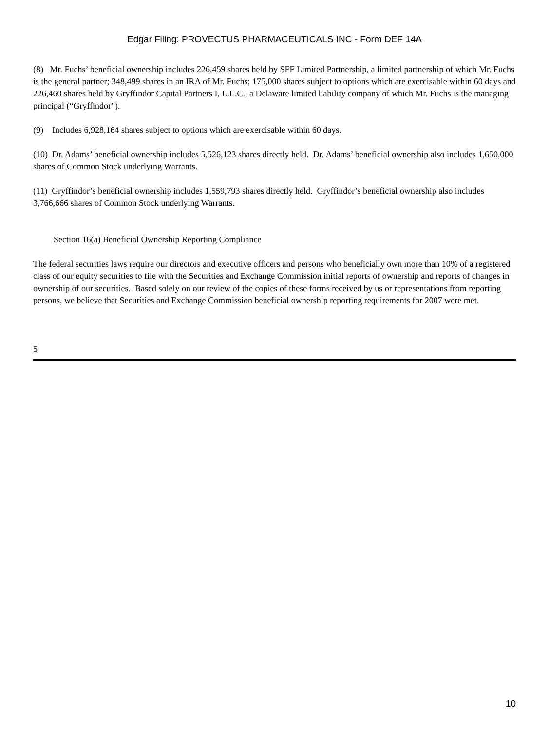Edgar Filing: PROVECTUS PHARMACEUTICALS INC - Form DEF 14A
(8) Mr. Fuchs’ beneficial ownership includes 226,459 shares held by SFF Limited Partnership, a limited partnership of which Mr. Fuchs is the general partner; 348,499 shares in an IRA of Mr. Fuchs; 175,000 shares subject to options which are exercisable within 60 days and 226,460 shares held by Gryffindor Capital Partners I, L.L.C., a Delaware limited liability company of which Mr. Fuchs is the managing principal (“Gryffindor”).
(9) Includes 6,928,164 shares subject to options which are exercisable within 60 days.
(10) Dr. Adams’ beneficial ownership includes 5,526,123 shares directly held. Dr. Adams’ beneficial ownership also includes 1,650,000 shares of Common Stock underlying Warrants.
(11) Gryffindor’s beneficial ownership includes 1,559,793 shares directly held. Gryffindor’s beneficial ownership also includes 3,766,666 shares of Common Stock underlying Warrants.
Section 16(a) Beneficial Ownership Reporting Compliance
The federal securities laws require our directors and executive officers and persons who beneficially own more than 10% of a registered class of our equity securities to file with the Securities and Exchange Commission initial reports of ownership and reports of changes in ownership of our securities. Based solely on our review of the copies of these forms received by us or representations from reporting persons, we believe that Securities and Exchange Commission beneficial ownership reporting requirements for 2007 were met.
5
10